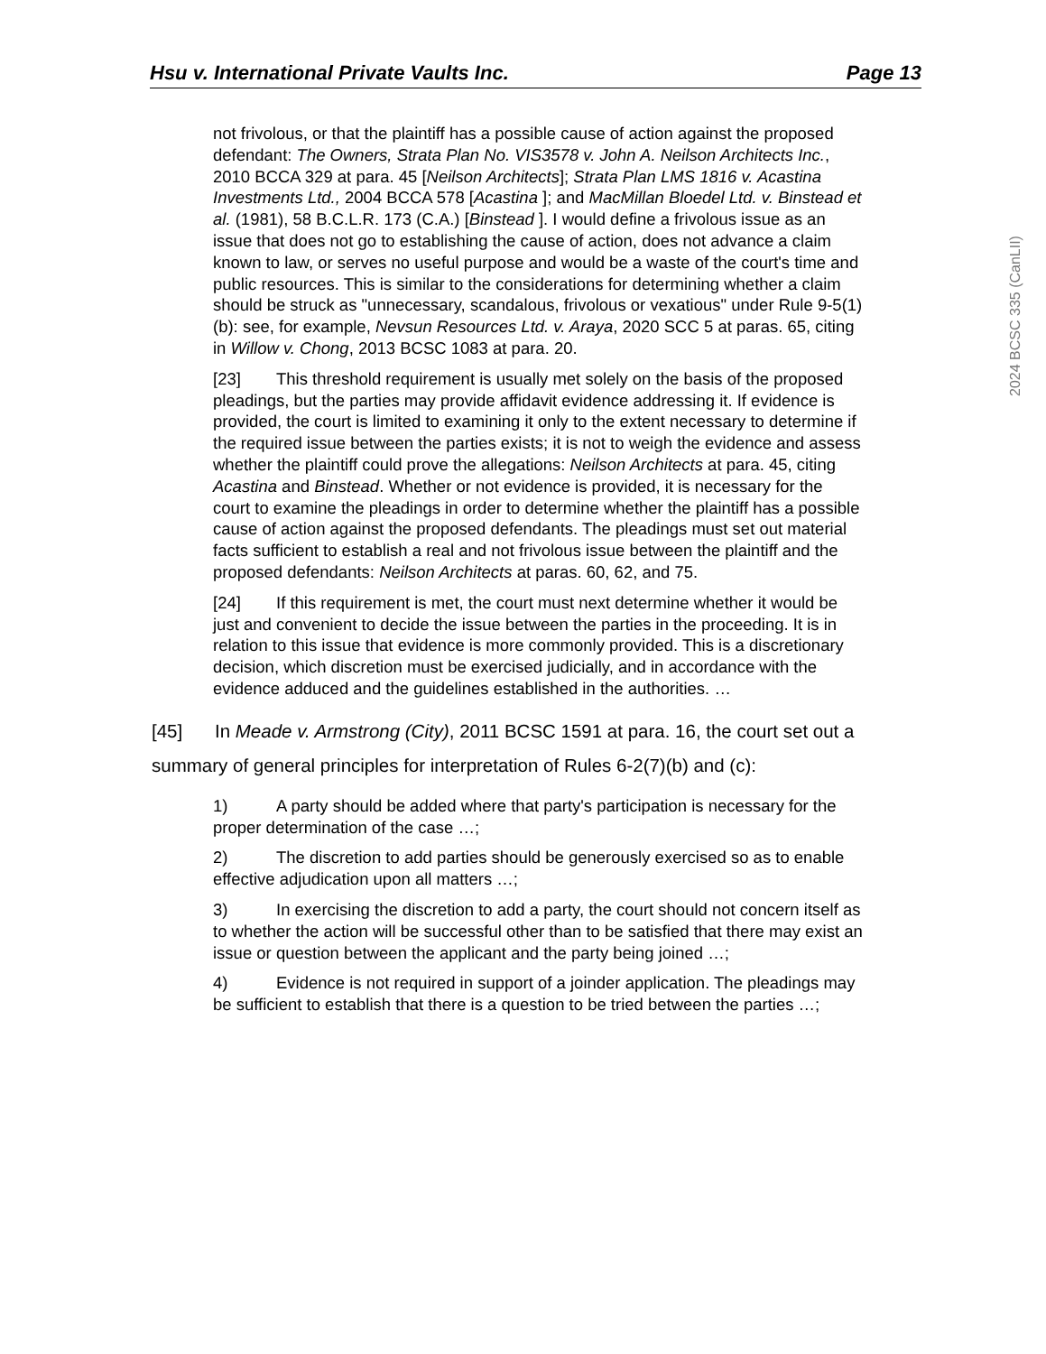Hsu v. International Private Vaults Inc. Page 13
2024 BCSC 335 (CanLII)
not frivolous, or that the plaintiff has a possible cause of action against the proposed defendant: The Owners, Strata Plan No. VIS3578 v. John A. Neilson Architects Inc., 2010 BCCA 329 at para. 45 [Neilson Architects]; Strata Plan LMS 1816 v. Acastina Investments Ltd., 2004 BCCA 578 [Acastina ]; and MacMillan Bloedel Ltd. v. Binstead et al. (1981), 58 B.C.L.R. 173 (C.A.) [Binstead ]. I would define a frivolous issue as an issue that does not go to establishing the cause of action, does not advance a claim known to law, or serves no useful purpose and would be a waste of the court's time and public resources. This is similar to the considerations for determining whether a claim should be struck as "unnecessary, scandalous, frivolous or vexatious" under Rule 9-5(1)(b): see, for example, Nevsun Resources Ltd. v. Araya, 2020 SCC 5 at paras. 65, citing in Willow v. Chong, 2013 BCSC 1083 at para. 20.
[23] This threshold requirement is usually met solely on the basis of the proposed pleadings, but the parties may provide affidavit evidence addressing it. If evidence is provided, the court is limited to examining it only to the extent necessary to determine if the required issue between the parties exists; it is not to weigh the evidence and assess whether the plaintiff could prove the allegations: Neilson Architects at para. 45, citing Acastina and Binstead. Whether or not evidence is provided, it is necessary for the court to examine the pleadings in order to determine whether the plaintiff has a possible cause of action against the proposed defendants. The pleadings must set out material facts sufficient to establish a real and not frivolous issue between the plaintiff and the proposed defendants: Neilson Architects at paras. 60, 62, and 75.
[24] If this requirement is met, the court must next determine whether it would be just and convenient to decide the issue between the parties in the proceeding. It is in relation to this issue that evidence is more commonly provided. This is a discretionary decision, which discretion must be exercised judicially, and in accordance with the evidence adduced and the guidelines established in the authorities. …
[45] In Meade v. Armstrong (City), 2011 BCSC 1591 at para. 16, the court set out a summary of general principles for interpretation of Rules 6-2(7)(b) and (c):
1) A party should be added where that party's participation is necessary for the proper determination of the case …;
2) The discretion to add parties should be generously exercised so as to enable effective adjudication upon all matters …;
3) In exercising the discretion to add a party, the court should not concern itself as to whether the action will be successful other than to be satisfied that there may exist an issue or question between the applicant and the party being joined …;
4) Evidence is not required in support of a joinder application. The pleadings may be sufficient to establish that there is a question to be tried between the parties …;